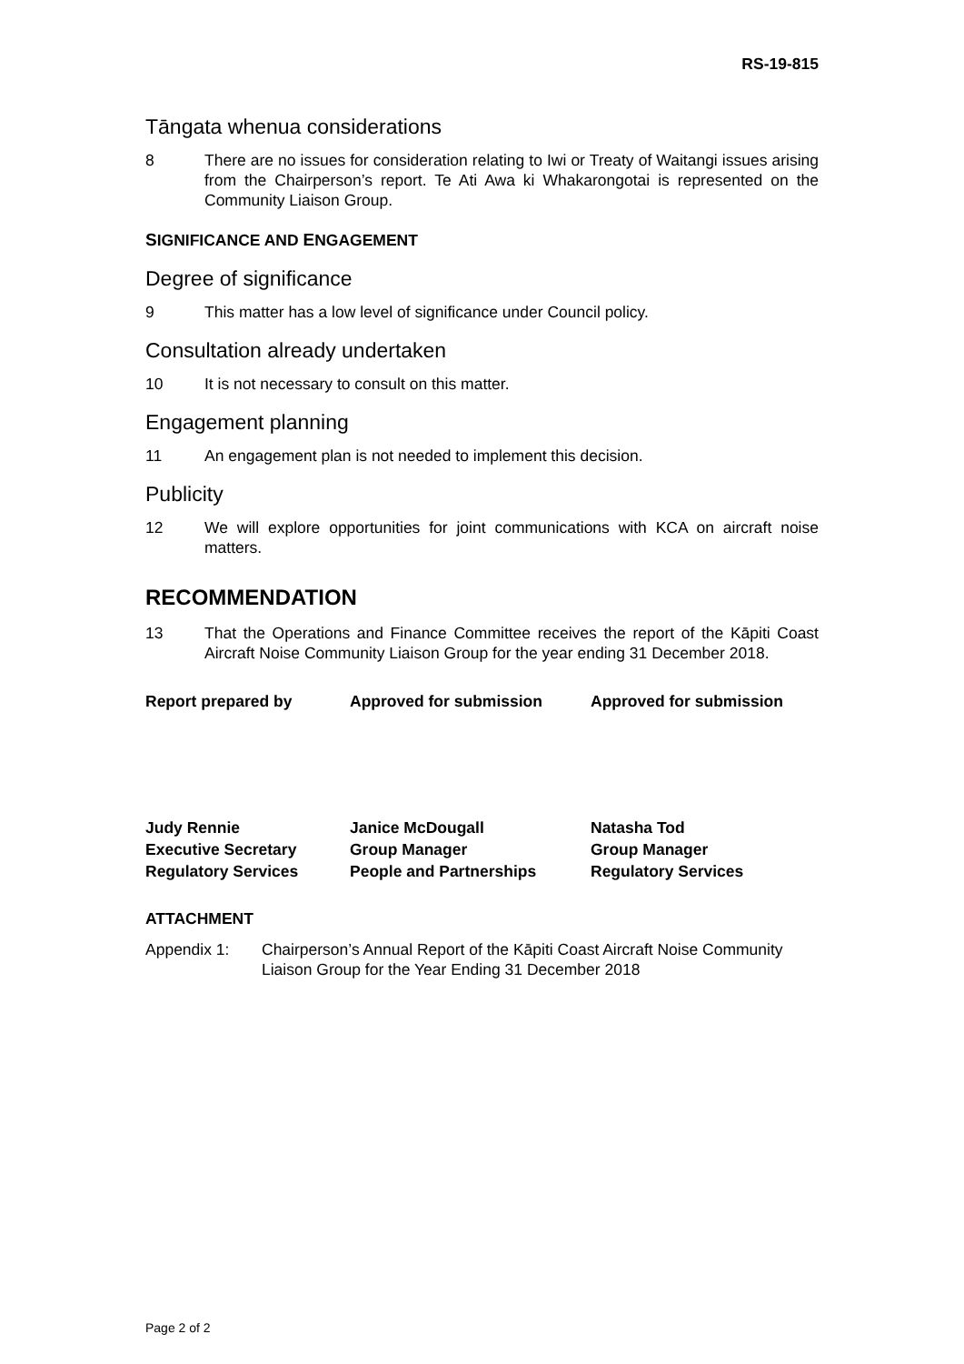RS-19-815
Tāngata whenua considerations
8 There are no issues for consideration relating to Iwi or Treaty of Waitangi issues arising from the Chairperson’s report. Te Ati Awa ki Whakarongotai is represented on the Community Liaison Group.
SIGNIFICANCE AND ENGAGEMENT
Degree of significance
9 This matter has a low level of significance under Council policy.
Consultation already undertaken
10 It is not necessary to consult on this matter.
Engagement planning
11 An engagement plan is not needed to implement this decision.
Publicity
12 We will explore opportunities for joint communications with KCA on aircraft noise matters.
RECOMMENDATION
13 That the Operations and Finance Committee receives the report of the Kāpiti Coast Aircraft Noise Community Liaison Group for the year ending 31 December 2018.
Report prepared by
Approved for submission
Approved for submission
Judy Rennie
Executive Secretary
Regulatory Services
Janice McDougall
Group Manager
People and Partnerships
Natasha Tod
Group Manager
Regulatory Services
ATTACHMENT
Appendix 1: Chairperson’s Annual Report of the Kāpiti Coast Aircraft Noise Community Liaison Group for the Year Ending 31 December 2018
Page 2 of 2